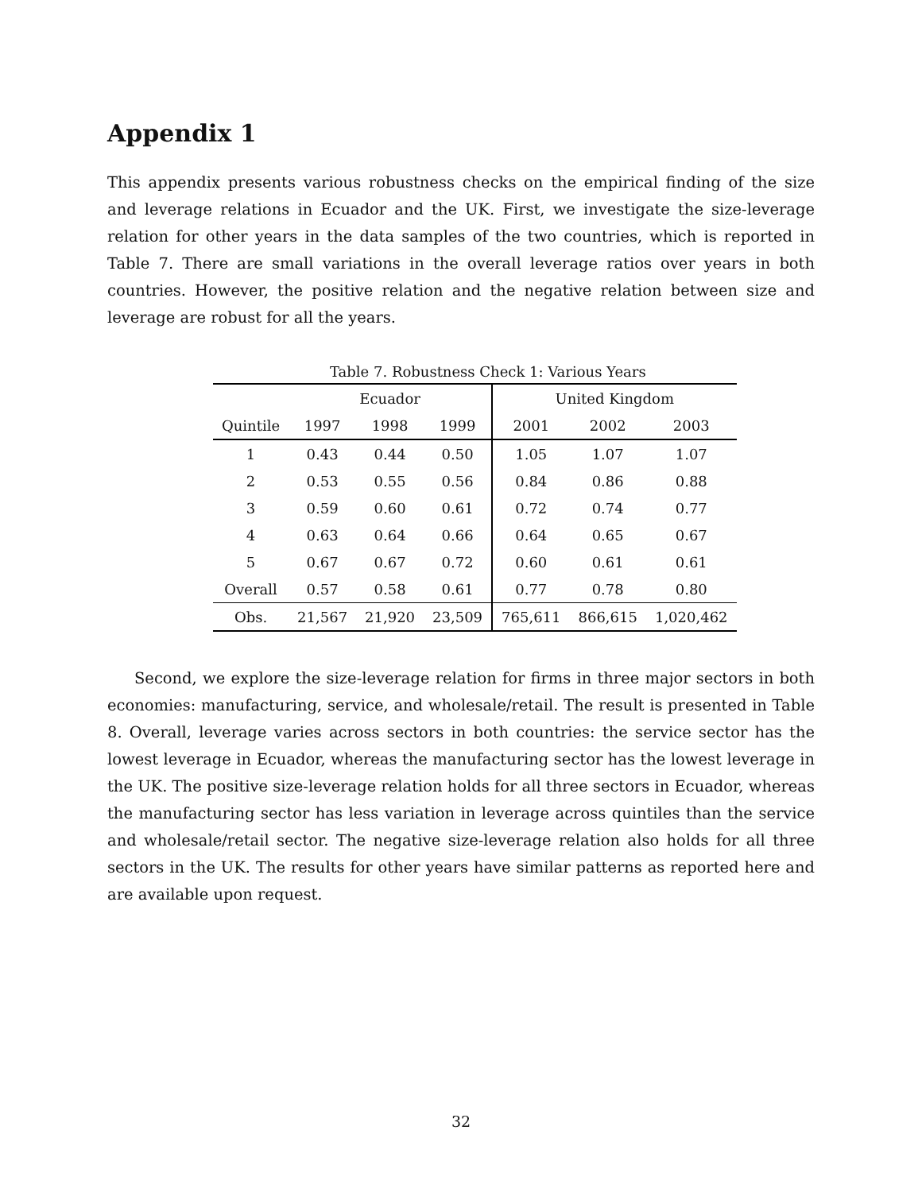Appendix 1
This appendix presents various robustness checks on the empirical finding of the size and leverage relations in Ecuador and the UK. First, we investigate the size-leverage relation for other years in the data samples of the two countries, which is reported in Table 7. There are small variations in the overall leverage ratios over years in both countries. However, the positive relation and the negative relation between size and leverage are robust for all the years.
Table 7. Robustness Check 1: Various Years
| | Ecuador | | | United Kingdom | | |
| --- | --- | --- | --- | --- | --- | --- |
| Quintile | 1997 | 1998 | 1999 | 2001 | 2002 | 2003 |
| 1 | 0.43 | 0.44 | 0.50 | 1.05 | 1.07 | 1.07 |
| 2 | 0.53 | 0.55 | 0.56 | 0.84 | 0.86 | 0.88 |
| 3 | 0.59 | 0.60 | 0.61 | 0.72 | 0.74 | 0.77 |
| 4 | 0.63 | 0.64 | 0.66 | 0.64 | 0.65 | 0.67 |
| 5 | 0.67 | 0.67 | 0.72 | 0.60 | 0.61 | 0.61 |
| Overall | 0.57 | 0.58 | 0.61 | 0.77 | 0.78 | 0.80 |
| Obs. | 21,567 | 21,920 | 23,509 | 765,611 | 866,615 | 1,020,462 |
Second, we explore the size-leverage relation for firms in three major sectors in both economies: manufacturing, service, and wholesale/retail. The result is presented in Table 8. Overall, leverage varies across sectors in both countries: the service sector has the lowest leverage in Ecuador, whereas the manufacturing sector has the lowest leverage in the UK. The positive size-leverage relation holds for all three sectors in Ecuador, whereas the manufacturing sector has less variation in leverage across quintiles than the service and wholesale/retail sector. The negative size-leverage relation also holds for all three sectors in the UK. The results for other years have similar patterns as reported here and are available upon request.
32